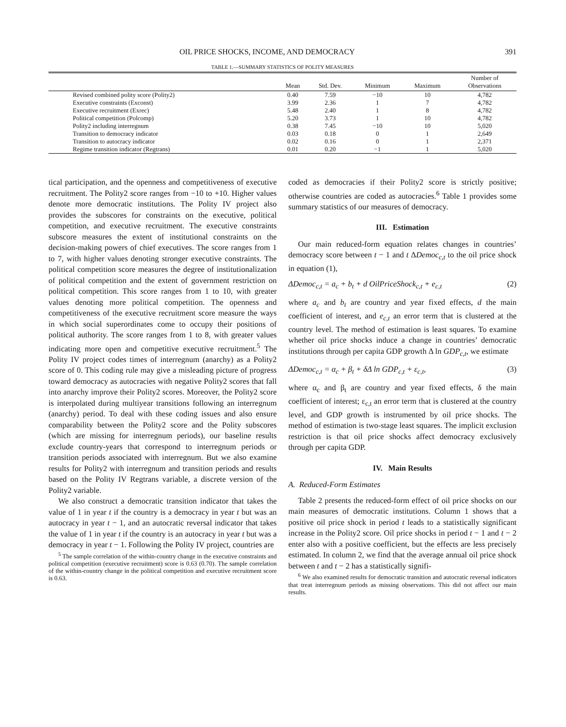OIL PRICE SHOCKS, INCOME, AND DEMOCRACY 391
TABLE 1.—SUMMARY STATISTICS OF POLITY MEASURES
| | Mean | Std. Dev. | Minimum | Maximum | Number of Observations |
| --- | --- | --- | --- | --- | --- |
| Revised combined polity score (Polity2) | 0.40 | 7.59 | −10 | 10 | 4,782 |
| Executive constraints (Exconst) | 3.99 | 2.36 | 1 | 7 | 4,782 |
| Executive recruitment (Exrec) | 5.48 | 2.40 | 1 | 8 | 4,782 |
| Political competition (Polcomp) | 5.20 | 3.73 | 1 | 10 | 4,782 |
| Polity2 including interregnum | 0.38 | 7.45 | −10 | 10 | 5,020 |
| Transition to democracy indicator | 0.03 | 0.18 | 0 | 1 | 2,649 |
| Transition to autocracy indicator | 0.02 | 0.16 | 0 | 1 | 2,371 |
| Regime transition indicator (Regtrans) | 0.01 | 0.20 | −1 | 1 | 5,020 |
tical participation, and the openness and competitiveness of executive recruitment. The Polity2 score ranges from −10 to +10. Higher values denote more democratic institutions. The Polity IV project also provides the subscores for constraints on the executive, political competition, and executive recruitment. The executive constraints subscore measures the extent of institutional constraints on the decision-making powers of chief executives. The score ranges from 1 to 7, with higher values denoting stronger executive constraints. The political competition score measures the degree of institutionalization of political competition and the extent of government restriction on political competition. This score ranges from 1 to 10, with greater values denoting more political competition. The openness and competitiveness of the executive recruitment score measure the ways in which social superordinates come to occupy their positions of political authority. The score ranges from 1 to 8, with greater values indicating more open and competitive executive recruitment.<sup>5</sup> The Polity IV project codes times of interregnum (anarchy) as a Polity2 score of 0. This coding rule may give a misleading picture of progress toward democracy as autocracies with negative Polity2 scores that fall into anarchy improve their Polity2 scores. Moreover, the Polity2 score is interpolated during multiyear transitions following an interregnum (anarchy) period. To deal with these coding issues and also ensure comparability between the Polity2 score and the Polity subscores (which are missing for interregnum periods), our baseline results exclude country-years that correspond to interregnum periods or transition periods associated with interregnum. But we also examine results for Polity2 with interregnum and transition periods and results based on the Polity IV Regtrans variable, a discrete version of the Polity2 variable.
We also construct a democratic transition indicator that takes the value of 1 in year t if the country is a democracy in year t but was an autocracy in year t − 1, and an autocratic reversal indicator that takes the value of 1 in year t if the country is an autocracy in year t but was a democracy in year t − 1. Following the Polity IV project, countries are
<sup>5</sup> The sample correlation of the within-country change in the executive constraints and political competition (executive recruitment) score is 0.63 (0.70). The sample correlation of the within-country change in the political competition and executive recruitment score is 0.63.
coded as democracies if their Polity2 score is strictly positive; otherwise countries are coded as autocracies.<sup>6</sup> Table 1 provides some summary statistics of our measures of democracy.
III. Estimation
Our main reduced-form equation relates changes in countries’ democracy score between t − 1 and t ΔDemoc<sub>c,t</sub> to the oil price shock in equation (1),
ΔDemoc<sub>c,t</sub> = a<sub>c</sub> + b<sub>t</sub> + d OilPriceShock<sub>c,t</sub> + e<sub>c,t</sub> (2)
where a<sub>c</sub> and b<sub>t</sub> are country and year fixed effects, d the main coefficient of interest, and e<sub>c,t</sub> an error term that is clustered at the country level. The method of estimation is least squares. To examine whether oil price shocks induce a change in countries’ democratic institutions through per capita GDP growth Δ ln GDP<sub>c,t</sub>, we estimate
ΔDemoc<sub>c,t</sub> = α<sub>c</sub> + β<sub>t</sub> + δΔ ln GDP<sub>c,t</sub> + ε<sub>c,t</sub>, (3)
where α<sub>c</sub> and β<sub>t</sub> are country and year fixed effects, δ the main coefficient of interest; ε<sub>c,t</sub> an error term that is clustered at the country level, and GDP growth is instrumented by oil price shocks. The method of estimation is two-stage least squares. The implicit exclusion restriction is that oil price shocks affect democracy exclusively through per capita GDP.
IV. Main Results
A. Reduced-Form Estimates
Table 2 presents the reduced-form effect of oil price shocks on our main measures of democratic institutions. Column 1 shows that a positive oil price shock in period t leads to a statistically significant increase in the Polity2 score. Oil price shocks in period t − 1 and t − 2 enter also with a positive coefficient, but the effects are less precisely estimated. In column 2, we find that the average annual oil price shock between t and t − 2 has a statistically signifi-
<sup>6</sup> We also examined results for democratic transition and autocratic reversal indicators that treat interregnum periods as missing observations. This did not affect our main results.